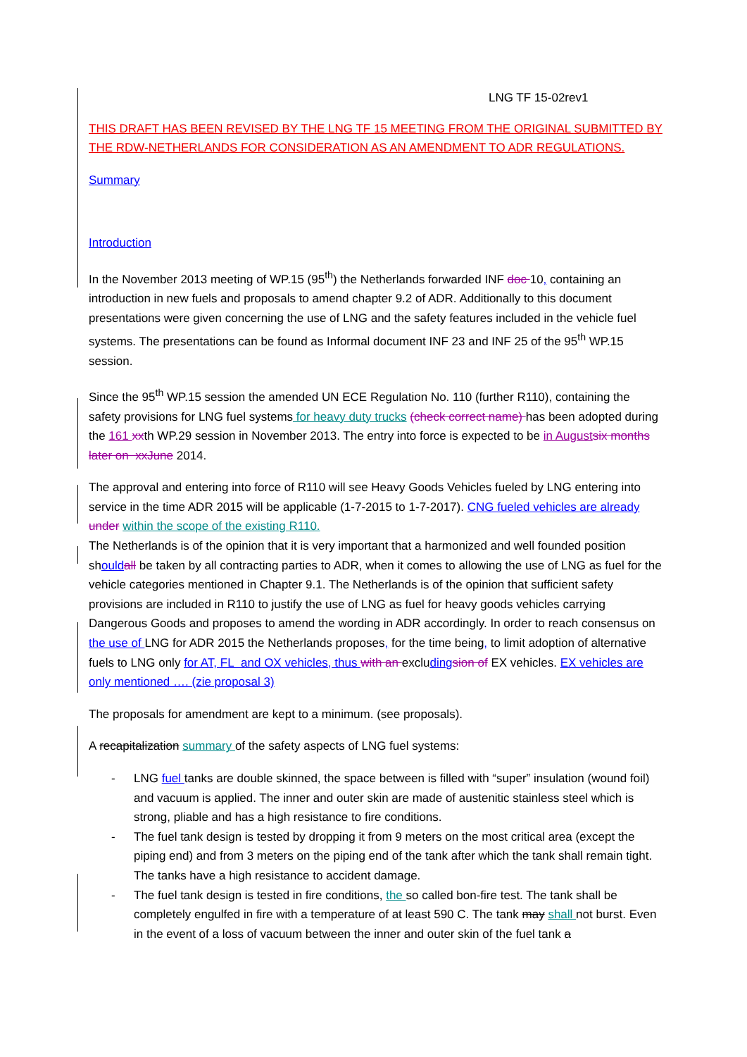LNG TF 15-02rev1
THIS DRAFT HAS BEEN REVISED BY THE LNG TF 15 MEETING FROM THE ORIGINAL SUBMITTED BY THE RDW-NETHERLANDS FOR CONSIDERATION AS AN AMENDMENT TO ADR REGULATIONS.
Summary
Introduction
In the November 2013 meeting of WP.15 (95<sup>th</sup>) the Netherlands forwarded INF doc 10, containing an introduction in new fuels and proposals to amend chapter 9.2 of ADR. Additionally to this document presentations were given concerning the use of LNG and the safety features included in the vehicle fuel systems. The presentations can be found as Informal document INF 23 and INF 25 of the 95<sup>th</sup> WP.15 session.
Since the 95<sup>th</sup> WP.15 session the amended UN ECE Regulation No. 110 (further R110), containing the safety provisions for LNG fuel systems for heavy duty trucks (check correct name) has been adopted during the 161 xxth WP.29 session in November 2013. The entry into force is expected to be in August six months later on xxJune 2014.
The approval and entering into force of R110 will see Heavy Goods Vehicles fueled by LNG entering into service in the time ADR 2015 will be applicable (1-7-2015 to 1-7-2017). CNG fueled vehicles are already under within the scope of the existing R110.
The Netherlands is of the opinion that it is very important that a harmonized and well founded position should all be taken by all contracting parties to ADR, when it comes to allowing the use of LNG as fuel for the vehicle categories mentioned in Chapter 9.1. The Netherlands is of the opinion that sufficient safety provisions are included in R110 to justify the use of LNG as fuel for heavy goods vehicles carrying Dangerous Goods and proposes to amend the wording in ADR accordingly. In order to reach consensus on the use of LNG for ADR 2015 the Netherlands proposes, for the time being, to limit adoption of alternative fuels to LNG only for AT, FL and OX vehicles, thus with an excluding sion of EX vehicles. EX vehicles are only mentioned …. (zie proposal 3)
The proposals for amendment are kept to a minimum. (see proposals).
A recapitalization summary of the safety aspects of LNG fuel systems:
- LNG fuel tanks are double skinned, the space between is filled with “super” insulation (wound foil) and vacuum is applied. The inner and outer skin are made of austenitic stainless steel which is strong, pliable and has a high resistance to fire conditions.
- The fuel tank design is tested by dropping it from 9 meters on the most critical area (except the piping end) and from 3 meters on the piping end of the tank after which the tank shall remain tight. The tanks have a high resistance to accident damage.
- The fuel tank design is tested in fire conditions, the so called bon-fire test. The tank shall be completely engulfed in fire with a temperature of at least 590 C. The tank may shall not burst. Even in the event of a loss of vacuum between the inner and outer skin of the fuel tank a